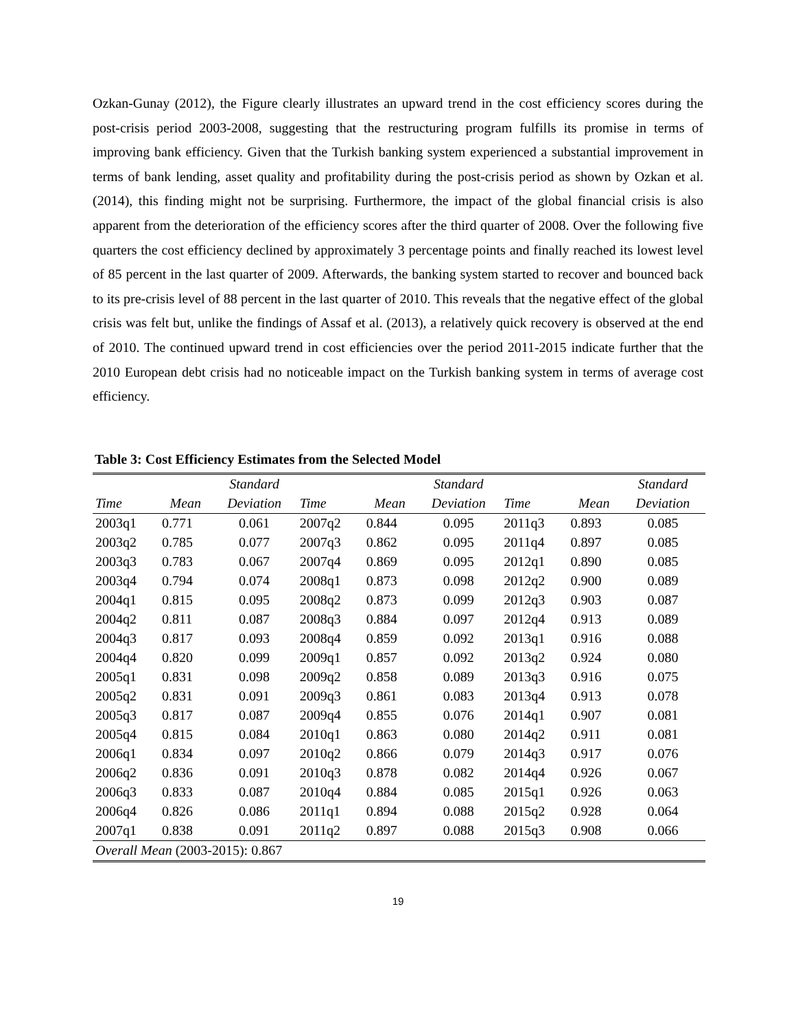Ozkan-Gunay (2012), the Figure clearly illustrates an upward trend in the cost efficiency scores during the post-crisis period 2003-2008, suggesting that the restructuring program fulfills its promise in terms of improving bank efficiency. Given that the Turkish banking system experienced a substantial improvement in terms of bank lending, asset quality and profitability during the post-crisis period as shown by Ozkan et al. (2014), this finding might not be surprising. Furthermore, the impact of the global financial crisis is also apparent from the deterioration of the efficiency scores after the third quarter of 2008. Over the following five quarters the cost efficiency declined by approximately 3 percentage points and finally reached its lowest level of 85 percent in the last quarter of 2009. Afterwards, the banking system started to recover and bounced back to its pre-crisis level of 88 percent in the last quarter of 2010. This reveals that the negative effect of the global crisis was felt but, unlike the findings of Assaf et al. (2013), a relatively quick recovery is observed at the end of 2010. The continued upward trend in cost efficiencies over the period 2011-2015 indicate further that the 2010 European debt crisis had no noticeable impact on the Turkish banking system in terms of average cost efficiency.
Table 3: Cost Efficiency Estimates from the Selected Model
| | | Standard | | | Standard | | | Standard |
| --- | --- | --- | --- | --- | --- | --- | --- | --- |
| Time | Mean | Deviation | Time | Mean | Deviation | Time | Mean | Deviation |
| 2003q1 | 0.771 | 0.061 | 2007q2 | 0.844 | 0.095 | 2011q3 | 0.893 | 0.085 |
| 2003q2 | 0.785 | 0.077 | 2007q3 | 0.862 | 0.095 | 2011q4 | 0.897 | 0.085 |
| 2003q3 | 0.783 | 0.067 | 2007q4 | 0.869 | 0.095 | 2012q1 | 0.890 | 0.085 |
| 2003q4 | 0.794 | 0.074 | 2008q1 | 0.873 | 0.098 | 2012q2 | 0.900 | 0.089 |
| 2004q1 | 0.815 | 0.095 | 2008q2 | 0.873 | 0.099 | 2012q3 | 0.903 | 0.087 |
| 2004q2 | 0.811 | 0.087 | 2008q3 | 0.884 | 0.097 | 2012q4 | 0.913 | 0.089 |
| 2004q3 | 0.817 | 0.093 | 2008q4 | 0.859 | 0.092 | 2013q1 | 0.916 | 0.088 |
| 2004q4 | 0.820 | 0.099 | 2009q1 | 0.857 | 0.092 | 2013q2 | 0.924 | 0.080 |
| 2005q1 | 0.831 | 0.098 | 2009q2 | 0.858 | 0.089 | 2013q3 | 0.916 | 0.075 |
| 2005q2 | 0.831 | 0.091 | 2009q3 | 0.861 | 0.083 | 2013q4 | 0.913 | 0.078 |
| 2005q3 | 0.817 | 0.087 | 2009q4 | 0.855 | 0.076 | 2014q1 | 0.907 | 0.081 |
| 2005q4 | 0.815 | 0.084 | 2010q1 | 0.863 | 0.080 | 2014q2 | 0.911 | 0.081 |
| 2006q1 | 0.834 | 0.097 | 2010q2 | 0.866 | 0.079 | 2014q3 | 0.917 | 0.076 |
| 2006q2 | 0.836 | 0.091 | 2010q3 | 0.878 | 0.082 | 2014q4 | 0.926 | 0.067 |
| 2006q3 | 0.833 | 0.087 | 2010q4 | 0.884 | 0.085 | 2015q1 | 0.926 | 0.063 |
| 2006q4 | 0.826 | 0.086 | 2011q1 | 0.894 | 0.088 | 2015q2 | 0.928 | 0.064 |
| 2007q1 | 0.838 | 0.091 | 2011q2 | 0.897 | 0.088 | 2015q3 | 0.908 | 0.066 |
| Overall Mean (2003-2015): 0.867 | | | | | | | | |
19